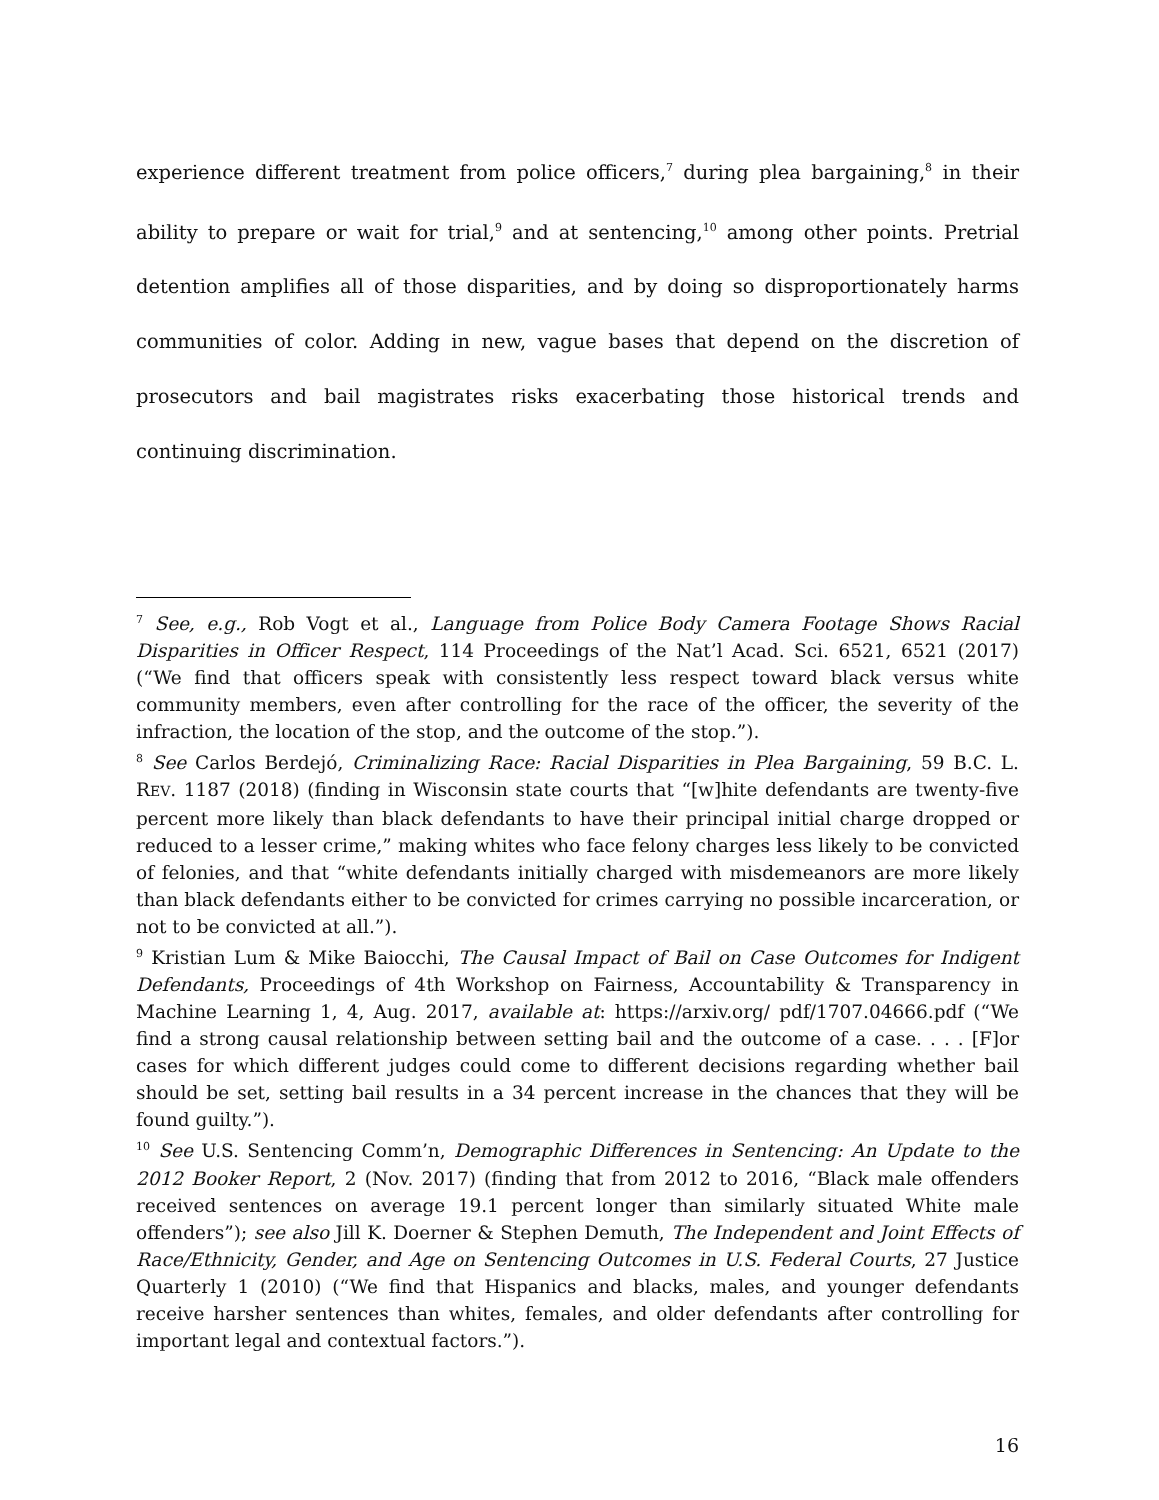experience different treatment from police officers,<sup>7</sup> during plea bargaining,<sup>8</sup> in their ability to prepare or wait for trial,<sup>9</sup> and at sentencing,<sup>10</sup> among other points. Pretrial detention amplifies all of those disparities, and by doing so disproportionately harms communities of color. Adding in new, vague bases that depend on the discretion of prosecutors and bail magistrates risks exacerbating those historical trends and continuing discrimination.
<sup>7</sup> See, e.g., Rob Vogt et al., Language from Police Body Camera Footage Shows Racial Disparities in Officer Respect, 114 Proceedings of the Nat’l Acad. Sci. 6521, 6521 (2017) (“We find that officers speak with consistently less respect toward black versus white community members, even after controlling for the race of the officer, the severity of the infraction, the location of the stop, and the outcome of the stop.”).
<sup>8</sup> See Carlos Berdejó, Criminalizing Race: Racial Disparities in Plea Bargaining, 59 B.C. L. REV. 1187 (2018) (finding in Wisconsin state courts that “[w]hite defendants are twenty-five percent more likely than black defendants to have their principal initial charge dropped or reduced to a lesser crime,” making whites who face felony charges less likely to be convicted of felonies, and that “white defendants initially charged with misdemeanors are more likely than black defendants either to be convicted for crimes carrying no possible incarceration, or not to be convicted at all.”).
<sup>9</sup> Kristian Lum & Mike Baiocchi, The Causal Impact of Bail on Case Outcomes for Indigent Defendants, Proceedings of 4th Workshop on Fairness, Accountability & Transparency in Machine Learning 1, 4, Aug. 2017, available at: https://arxiv.org/ pdf/1707.04666.pdf (“We find a strong causal relationship between setting bail and the outcome of a case. . . . [F]or cases for which different judges could come to different decisions regarding whether bail should be set, setting bail results in a 34 percent increase in the chances that they will be found guilty.”).
<sup>10</sup> See U.S. Sentencing Comm’n, Demographic Differences in Sentencing: An Update to the 2012 Booker Report, 2 (Nov. 2017) (finding that from 2012 to 2016, “Black male offenders received sentences on average 19.1 percent longer than similarly situated White male offenders”); see also Jill K. Doerner & Stephen Demuth, The Independent and Joint Effects of Race/Ethnicity, Gender, and Age on Sentencing Outcomes in U.S. Federal Courts, 27 Justice Quarterly 1 (2010) (“We find that Hispanics and blacks, males, and younger defendants receive harsher sentences than whites, females, and older defendants after controlling for important legal and contextual factors.”).
16